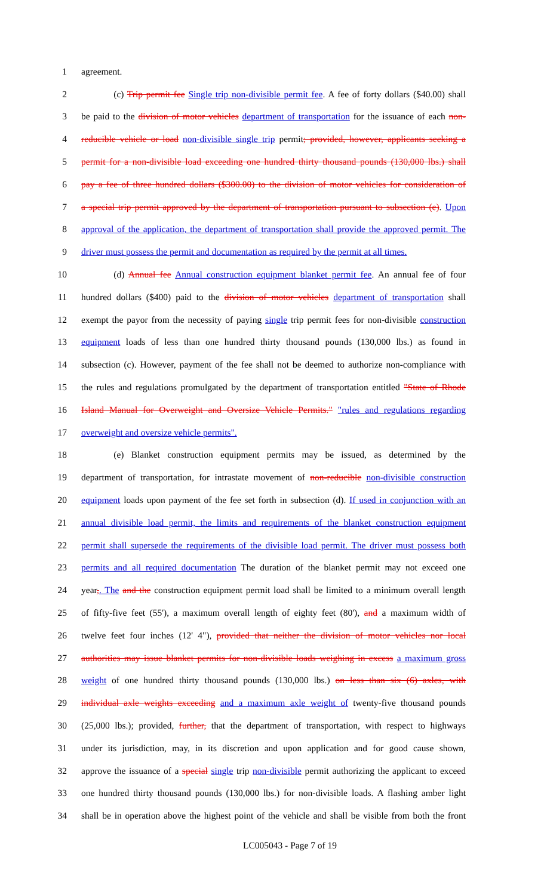1 agreement.
2    (c) Trip permit fee Single trip non-divisible permit fee. A fee of forty dollars ($40.00) shall
3 be paid to the division of motor vehicles department of transportation for the issuance of each non-
4 reducible vehicle or load non-divisible single trip permit; provided, however, applicants seeking a
5 permit for a non-divisible load exceeding one hundred thirty thousand pounds (130,000 lbs.) shall
6 pay a fee of three hundred dollars ($300.00) to the division of motor vehicles for consideration of
7 a special trip permit approved by the department of transportation pursuant to subsection (e). Upon
8 approval of the application, the department of transportation shall provide the approved permit. The
9 driver must possess the permit and documentation as required by the permit at all times.
10    (d) Annual fee Annual construction equipment blanket permit fee. An annual fee of four
11 hundred dollars ($400) paid to the division of motor vehicles department of transportation shall
12 exempt the payor from the necessity of paying single trip permit fees for non-divisible construction
13 equipment loads of less than one hundred thirty thousand pounds (130,000 lbs.) as found in
14 subsection (c). However, payment of the fee shall not be deemed to authorize non-compliance with
15 the rules and regulations promulgated by the department of transportation entitled "State of Rhode
16 Island Manual for Overweight and Oversize Vehicle Permits." "rules and regulations regarding
17 overweight and oversize vehicle permits".
18    (e) Blanket construction equipment permits may be issued, as determined by the
19 department of transportation, for intrastate movement of non-reducible non-divisible construction
20 equipment loads upon payment of the fee set forth in subsection (d). If used in conjunction with an
21 annual divisible load permit, the limits and requirements of the blanket construction equipment
22 permit shall supersede the requirements of the divisible load permit. The driver must possess both
23 permits and all required documentation The duration of the blanket permit may not exceed one
24 year,. The and the construction equipment permit load shall be limited to a minimum overall length
25 of fifty-five feet (55'), a maximum overall length of eighty feet (80'), and a maximum width of
26 twelve feet four inches (12' 4"), provided that neither the division of motor vehicles nor local
27 authorities may issue blanket permits for non-divisible loads weighing in excess a maximum gross
28 weight of one hundred thirty thousand pounds (130,000 lbs.) on less than six (6) axles, with
29 individual axle weights exceeding and a maximum axle weight of twenty-five thousand pounds
30 (25,000 lbs.); provided, further, that the department of transportation, with respect to highways
31 under its jurisdiction, may, in its discretion and upon application and for good cause shown,
32 approve the issuance of a special single trip non-divisible permit authorizing the applicant to exceed
33 one hundred thirty thousand pounds (130,000 lbs.) for non-divisible loads. A flashing amber light
34 shall be in operation above the highest point of the vehicle and shall be visible from both the front
LC005043 - Page 7 of 19